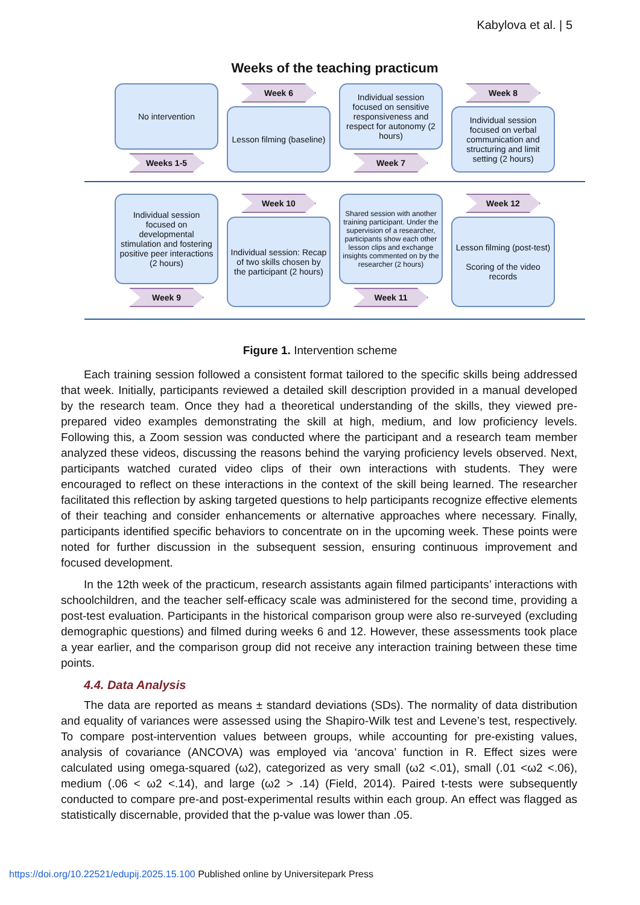Kabylova et al. | 5
Weeks of the teaching practicum
No intervention
Weeks 1-5
Week 6
Lesson filming (baseline)
Individual session focused on sensitive responsiveness and respect for autonomy (2 hours)
Week 7
Week 8
Individual session focused on verbal communication and structuring and limit setting (2 hours)
Individual session focused on developmental stimulation and fostering positive peer interactions (2 hours)
Week 9
Week 10
Individual session: Recap of two skills chosen by the participant (2 hours)
Shared session with another training participant. Under the supervision of a researcher, participants show each other lesson clips and exchange insights commented on by the researcher (2 hours)
Week 11
Week 12
Lesson filming (post-test)
Scoring of the video records
Figure 1. Intervention scheme
Each training session followed a consistent format tailored to the specific skills being addressed that week. Initially, participants reviewed a detailed skill description provided in a manual developed by the research team. Once they had a theoretical understanding of the skills, they viewed pre-prepared video examples demonstrating the skill at high, medium, and low proficiency levels. Following this, a Zoom session was conducted where the participant and a research team member analyzed these videos, discussing the reasons behind the varying proficiency levels observed. Next, participants watched curated video clips of their own interactions with students. They were encouraged to reflect on these interactions in the context of the skill being learned. The researcher facilitated this reflection by asking targeted questions to help participants recognize effective elements of their teaching and consider enhancements or alternative approaches where necessary. Finally, participants identified specific behaviors to concentrate on in the upcoming week. These points were noted for further discussion in the subsequent session, ensuring continuous improvement and focused development.
In the 12th week of the practicum, research assistants again filmed participants’ interactions with schoolchildren, and the teacher self-efficacy scale was administered for the second time, providing a post-test evaluation. Participants in the historical comparison group were also re-surveyed (excluding demographic questions) and filmed during weeks 6 and 12. However, these assessments took place a year earlier, and the comparison group did not receive any interaction training between these time points.
4.4. Data Analysis
The data are reported as means ± standard deviations (SDs). The normality of data distribution and equality of variances were assessed using the Shapiro-Wilk test and Levene’s test, respectively. To compare post-intervention values between groups, while accounting for pre-existing values, analysis of covariance (ANCOVA) was employed via ‘ancova’ function in R. Effect sizes were calculated using omega-squared (ω2), categorized as very small (ω2 <.01), small (.01 <ω2 <.06), medium (.06 < ω2 <.14), and large (ω2 > .14) (Field, 2014). Paired t-tests were subsequently conducted to compare pre-and post-experimental results within each group. An effect was flagged as statistically discernable, provided that the p-value was lower than .05.
https://doi.org/10.22521/edupij.2025.15.100 Published online by Universitepark Press